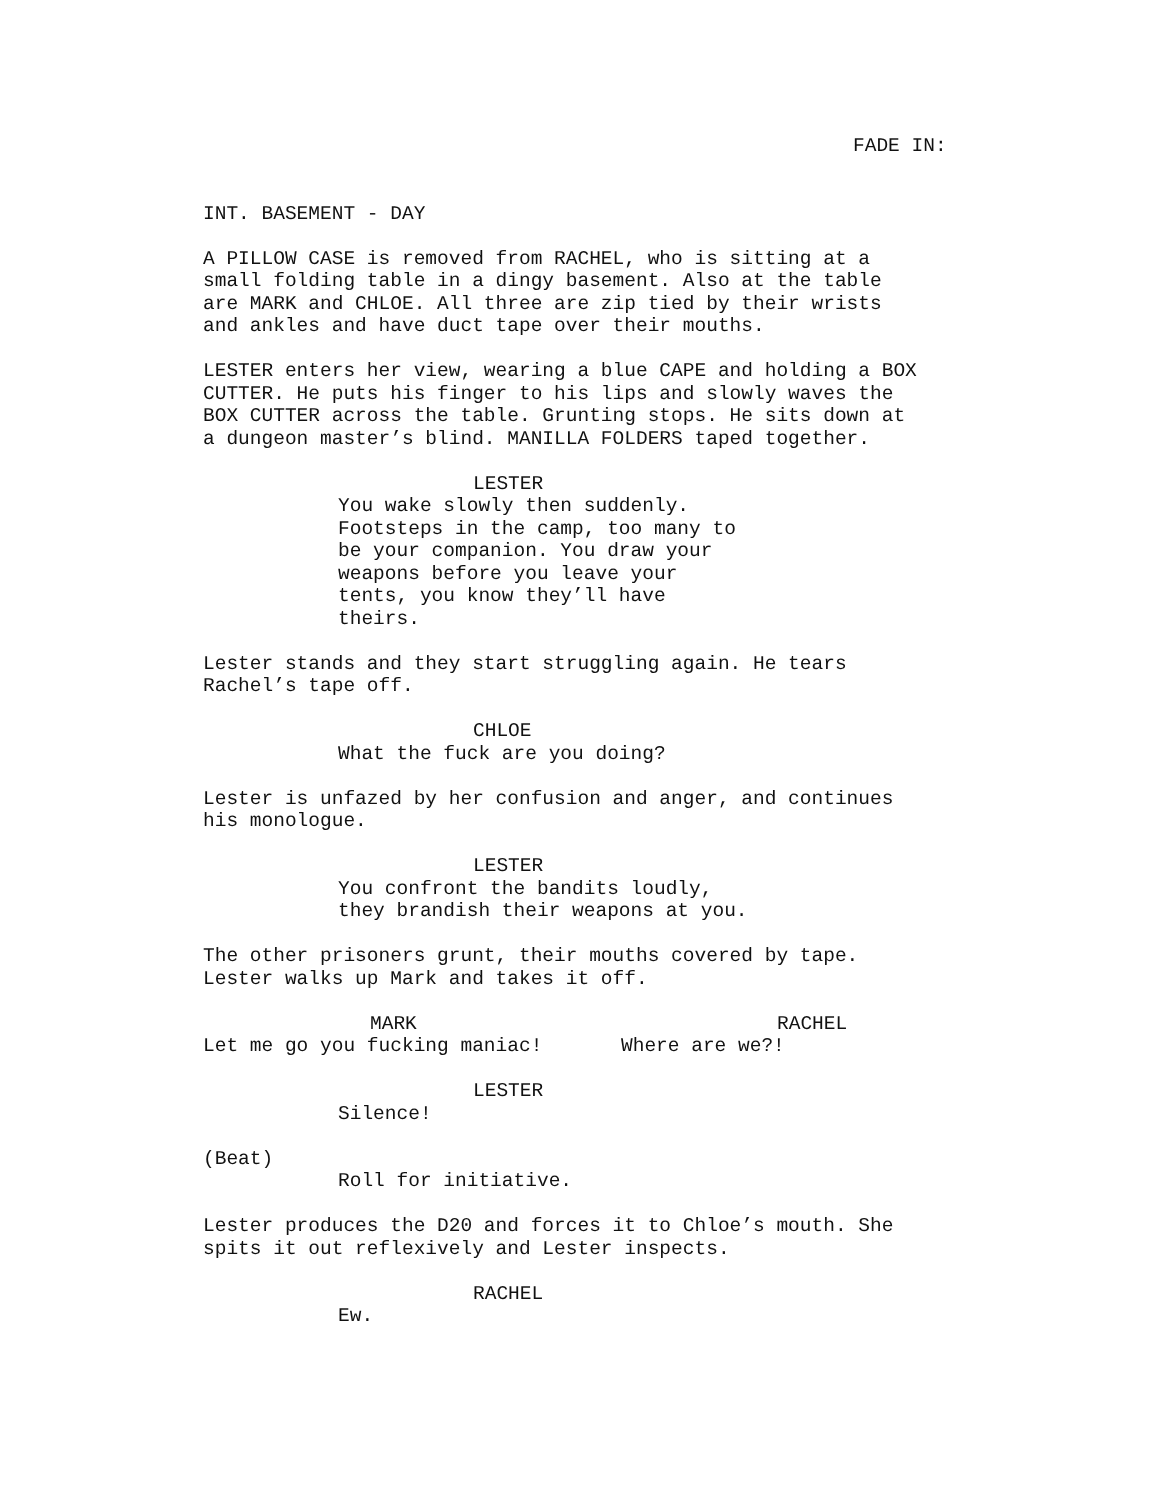FADE IN:
INT. BASEMENT - DAY
A PILLOW CASE is removed from RACHEL, who is sitting at a small folding table in a dingy basement. Also at the table are MARK and CHLOE. All three are zip tied by their wrists and ankles and have duct tape over their mouths.
LESTER enters her view, wearing a blue CAPE and holding a BOX CUTTER. He puts his finger to his lips and slowly waves the BOX CUTTER across the table. Grunting stops. He sits down at a dungeon master’s blind. MANILLA FOLDERS taped together.
LESTER
You wake slowly then suddenly. Footsteps in the camp, too many to be your companion. You draw your weapons before you leave your tents, you know they’ll have theirs.
Lester stands and they start struggling again. He tears Rachel’s tape off.
CHLOE
What the fuck are you doing?
Lester is unfazed by her confusion and anger, and continues his monologue.
LESTER
You confront the bandits loudly, they brandish their weapons at you.
The other prisoners grunt, their mouths covered by tape. Lester walks up Mark and takes it off.
MARK
Let me go you fucking maniac!
RACHEL
Where are we?!
LESTER
Silence!
(Beat)
Roll for initiative.
Lester produces the D20 and forces it to Chloe’s mouth. She spits it out reflexively and Lester inspects.
RACHEL
Ew.